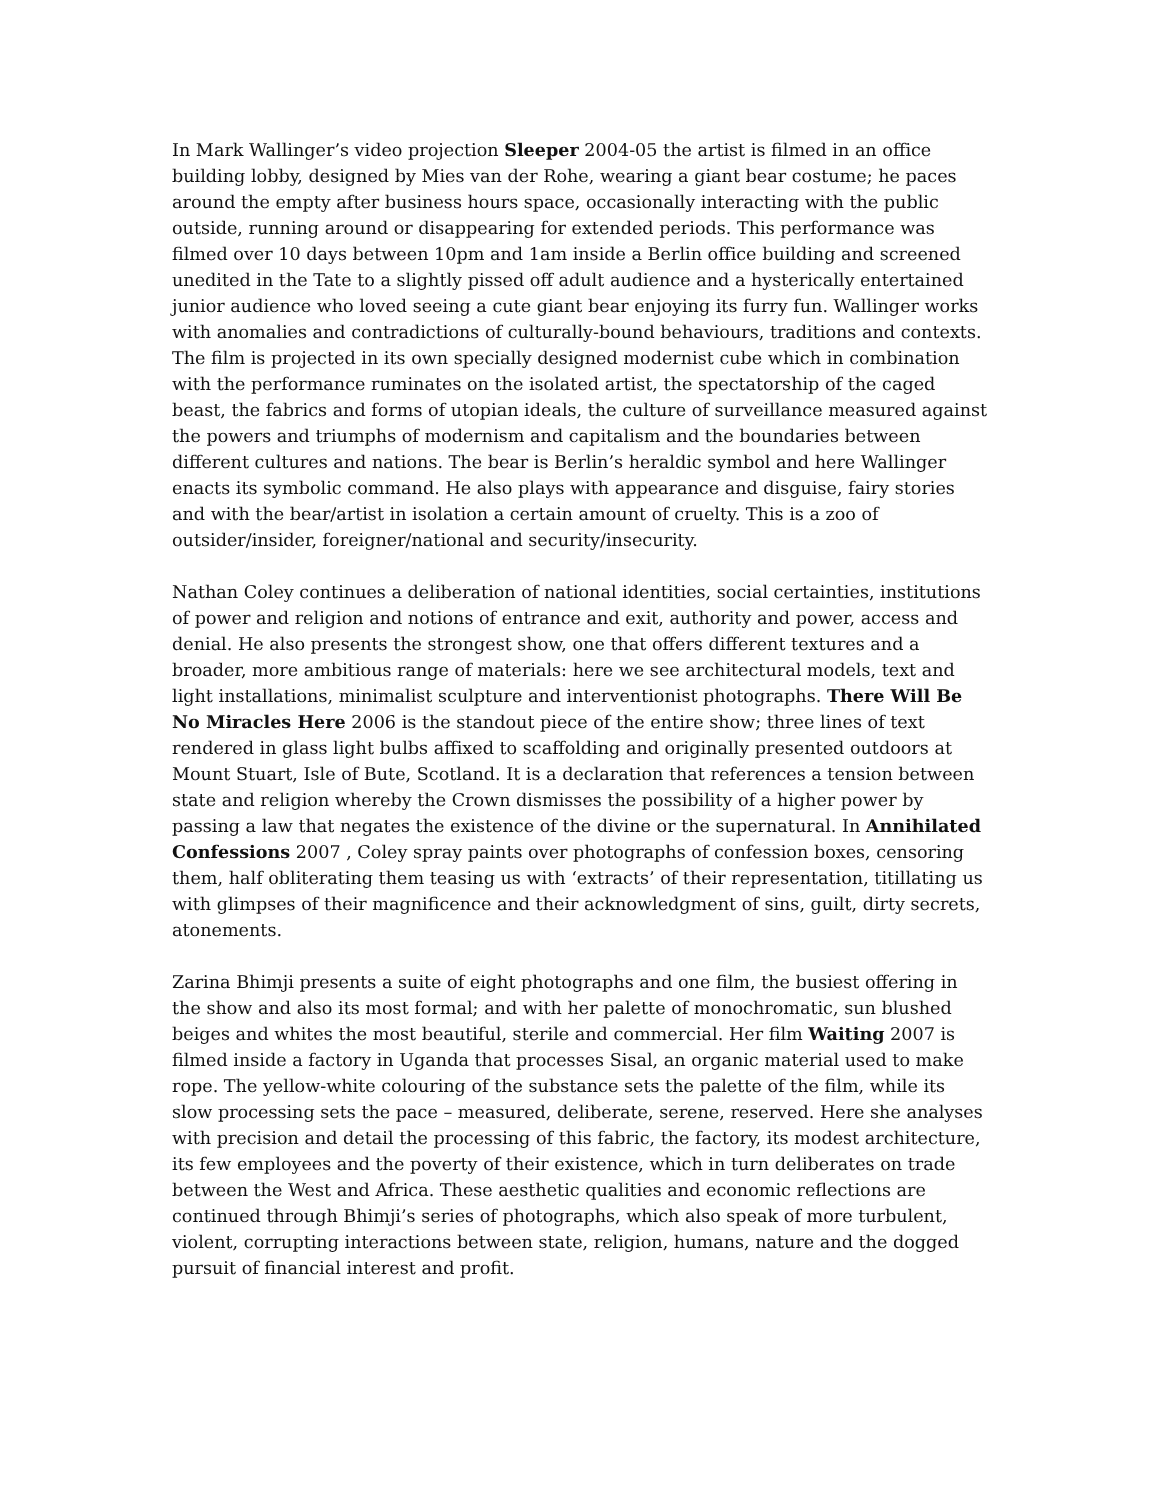In Mark Wallinger’s video projection Sleeper 2004-05 the artist is filmed in an office building lobby, designed by Mies van der Rohe, wearing a giant bear costume; he paces around the empty after business hours space, occasionally interacting with the public outside, running around or disappearing for extended periods. This performance was filmed over 10 days between 10pm and 1am inside a Berlin office building and screened unedited in the Tate to a slightly pissed off adult audience and a hysterically entertained junior audience who loved seeing a cute giant bear enjoying its furry fun. Wallinger works with anomalies and contradictions of culturally-bound behaviours, traditions and contexts. The film is projected in its own specially designed modernist cube which in combination with the performance ruminates on the isolated artist, the spectatorship of the caged beast, the fabrics and forms of utopian ideals, the culture of surveillance measured against the powers and triumphs of modernism and capitalism and the boundaries between different cultures and nations. The bear is Berlin’s heraldic symbol and here Wallinger enacts its symbolic command. He also plays with appearance and disguise, fairy stories and with the bear/artist in isolation a certain amount of cruelty. This is a zoo of outsider/insider, foreigner/national and security/insecurity.
Nathan Coley continues a deliberation of national identities, social certainties, institutions of power and religion and notions of entrance and exit, authority and power, access and denial. He also presents the strongest show, one that offers different textures and a broader, more ambitious range of materials: here we see architectural models, text and light installations, minimalist sculpture and interventionist photographs. There Will Be No Miracles Here 2006 is the standout piece of the entire show; three lines of text rendered in glass light bulbs affixed to scaffolding and originally presented outdoors at Mount Stuart, Isle of Bute, Scotland. It is a declaration that references a tension between state and religion whereby the Crown dismisses the possibility of a higher power by passing a law that negates the existence of the divine or the supernatural. In Annihilated Confessions 2007 , Coley spray paints over photographs of confession boxes, censoring them, half obliterating them teasing us with ‘extracts’ of their representation, titillating us with glimpses of their magnificence and their acknowledgment of sins, guilt, dirty secrets, atonements.
Zarina Bhimji presents a suite of eight photographs and one film, the busiest offering in the show and also its most formal; and with her palette of monochromatic, sun blushed beiges and whites the most beautiful, sterile and commercial. Her film Waiting 2007 is filmed inside a factory in Uganda that processes Sisal, an organic material used to make rope. The yellow-white colouring of the substance sets the palette of the film, while its slow processing sets the pace – measured, deliberate, serene, reserved. Here she analyses with precision and detail the processing of this fabric, the factory, its modest architecture, its few employees and the poverty of their existence, which in turn deliberates on trade between the West and Africa. These aesthetic qualities and economic reflections are continued through Bhimji’s series of photographs, which also speak of more turbulent, violent, corrupting interactions between state, religion, humans, nature and the dogged pursuit of financial interest and profit.